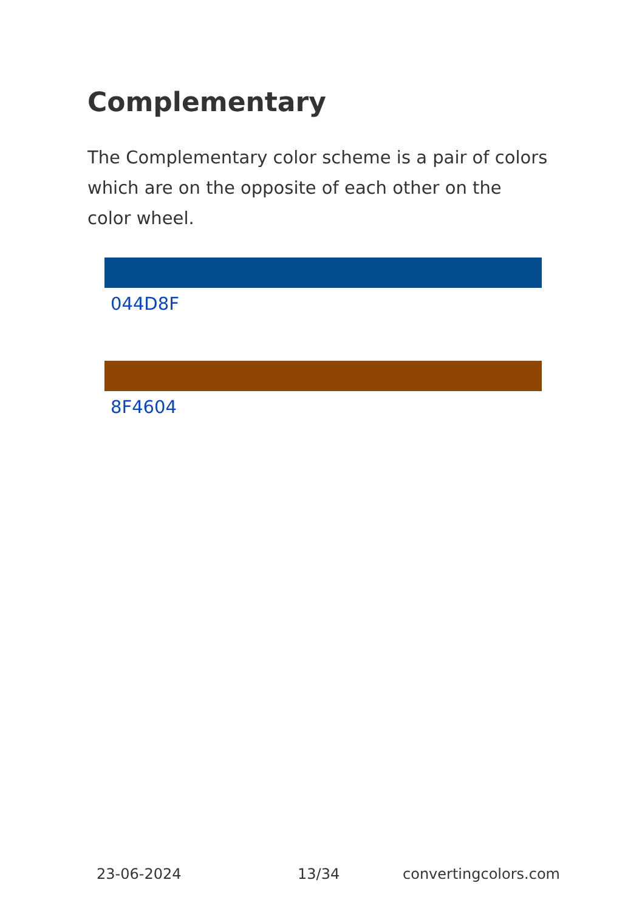Complementary
The Complementary color scheme is a pair of colors which are on the opposite of each other on the color wheel.
044D8F
8F4604
23-06-2024 13/34 convertingcolors.com